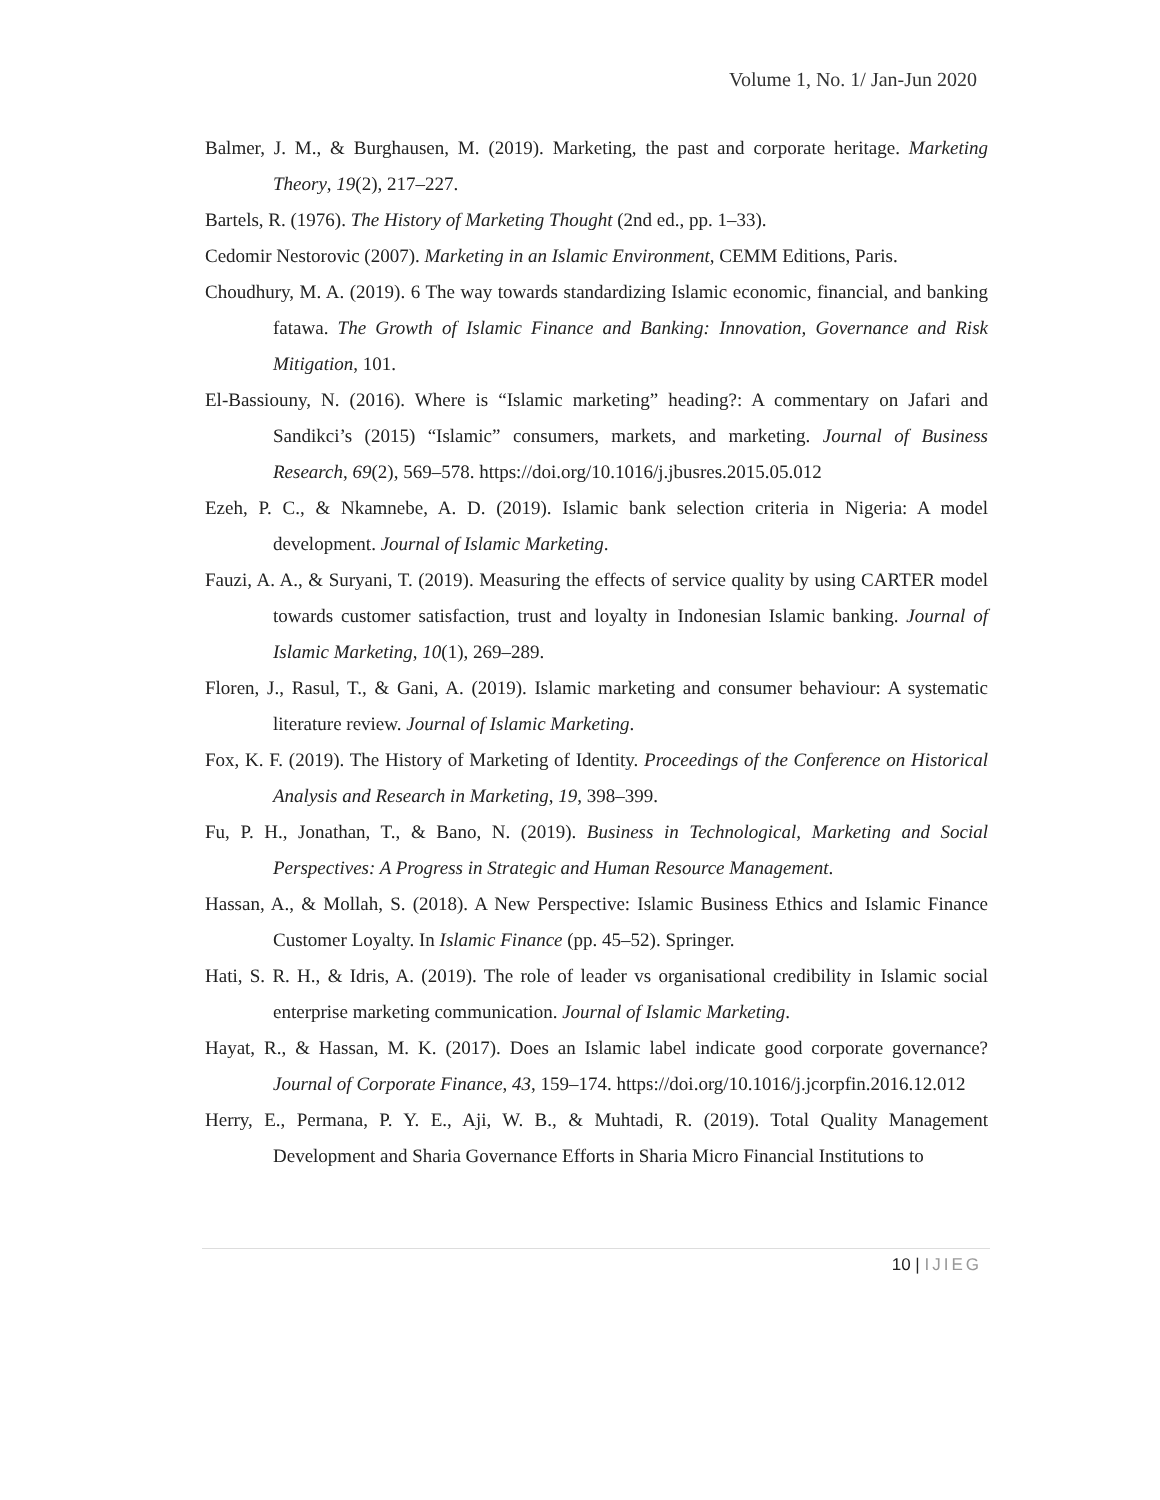Volume 1, No. 1/ Jan-Jun 2020
Balmer, J. M., & Burghausen, M. (2019). Marketing, the past and corporate heritage. Marketing Theory, 19(2), 217–227.
Bartels, R. (1976). The History of Marketing Thought (2nd ed., pp. 1–33).
Cedomir Nestorovic (2007). Marketing in an Islamic Environment, CEMM Editions, Paris.
Choudhury, M. A. (2019). 6 The way towards standardizing Islamic economic, financial, and banking fatawa. The Growth of Islamic Finance and Banking: Innovation, Governance and Risk Mitigation, 101.
El-Bassiouny, N. (2016). Where is “Islamic marketing” heading?: A commentary on Jafari and Sandikci’s (2015) “Islamic” consumers, markets, and marketing. Journal of Business Research, 69(2), 569–578. https://doi.org/10.1016/j.jbusres.2015.05.012
Ezeh, P. C., & Nkamnebe, A. D. (2019). Islamic bank selection criteria in Nigeria: A model development. Journal of Islamic Marketing.
Fauzi, A. A., & Suryani, T. (2019). Measuring the effects of service quality by using CARTER model towards customer satisfaction, trust and loyalty in Indonesian Islamic banking. Journal of Islamic Marketing, 10(1), 269–289.
Floren, J., Rasul, T., & Gani, A. (2019). Islamic marketing and consumer behaviour: A systematic literature review. Journal of Islamic Marketing.
Fox, K. F. (2019). The History of Marketing of Identity. Proceedings of the Conference on Historical Analysis and Research in Marketing, 19, 398–399.
Fu, P. H., Jonathan, T., & Bano, N. (2019). Business in Technological, Marketing and Social Perspectives: A Progress in Strategic and Human Resource Management.
Hassan, A., & Mollah, S. (2018). A New Perspective: Islamic Business Ethics and Islamic Finance Customer Loyalty. In Islamic Finance (pp. 45–52). Springer.
Hati, S. R. H., & Idris, A. (2019). The role of leader vs organisational credibility in Islamic social enterprise marketing communication. Journal of Islamic Marketing.
Hayat, R., & Hassan, M. K. (2017). Does an Islamic label indicate good corporate governance? Journal of Corporate Finance, 43, 159–174. https://doi.org/10.1016/j.jcorpfin.2016.12.012
Herry, E., Permana, P. Y. E., Aji, W. B., & Muhtadi, R. (2019). Total Quality Management Development and Sharia Governance Efforts in Sharia Micro Financial Institutions to
10 | IJIEG